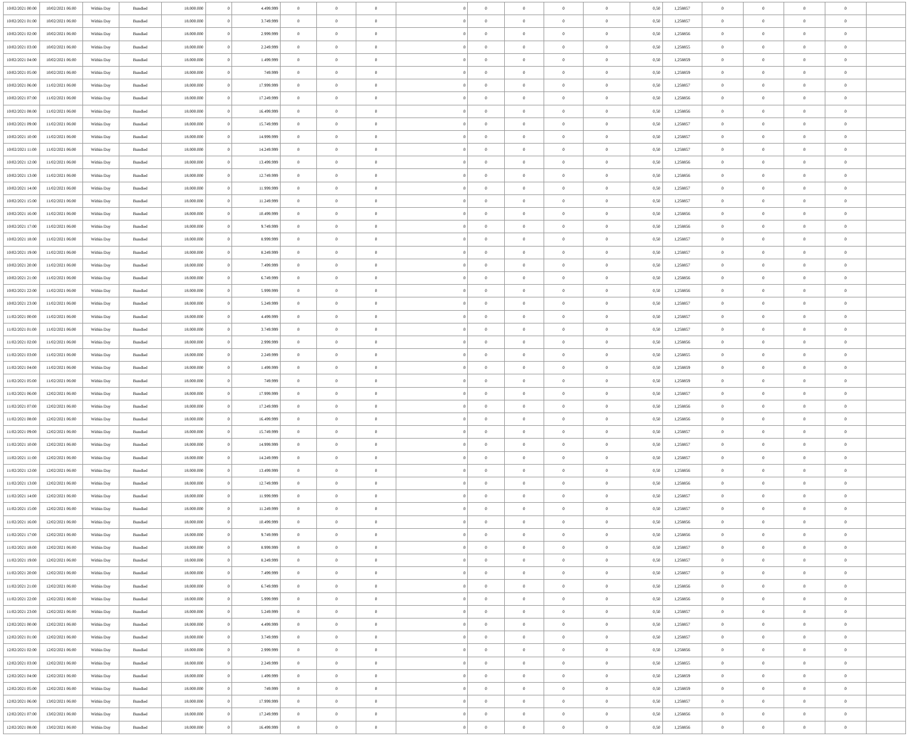| 10/02/2021 00:00 | 10/02/2021 06:00 | Within Day | Bundled | 18.000.000 | 0 | 4.499.999 | 0 | 0 | 0 | 0 | 0 | 0 | 0 | 0 | 0,50 | 1,258857 | 0 | 0 | 0 | 0 | |
| 10/02/2021 01:00 | 10/02/2021 06:00 | Within Day | Bundled | 18.000.000 | 0 | 3.749.999 | 0 | 0 | 0 | 0 | 0 | 0 | 0 | 0 | 0,50 | 1,258857 | 0 | 0 | 0 | 0 | |
| 10/02/2021 02:00 | 10/02/2021 06:00 | Within Day | Bundled | 18.000.000 | 0 | 2.999.999 | 0 | 0 | 0 | 0 | 0 | 0 | 0 | 0 | 0,50 | 1,258856 | 0 | 0 | 0 | 0 | |
| 10/02/2021 03:00 | 10/02/2021 06:00 | Within Day | Bundled | 18.000.000 | 0 | 2.249.999 | 0 | 0 | 0 | 0 | 0 | 0 | 0 | 0 | 0,50 | 1,258855 | 0 | 0 | 0 | 0 | |
| 10/02/2021 04:00 | 10/02/2021 06:00 | Within Day | Bundled | 18.000.000 | 0 | 1.499.999 | 0 | 0 | 0 | 0 | 0 | 0 | 0 | 0 | 0,50 | 1,258859 | 0 | 0 | 0 | 0 | |
| 10/02/2021 05:00 | 10/02/2021 06:00 | Within Day | Bundled | 18.000.000 | 0 | 749.999 | 0 | 0 | 0 | 0 | 0 | 0 | 0 | 0 | 0,50 | 1,258859 | 0 | 0 | 0 | 0 | |
| 10/02/2021 06:00 | 11/02/2021 06:00 | Within Day | Bundled | 18.000.000 | 0 | 17.999.999 | 0 | 0 | 0 | 0 | 0 | 0 | 0 | 0 | 0,50 | 1,258857 | 0 | 0 | 0 | 0 | |
| 10/02/2021 07:00 | 11/02/2021 06:00 | Within Day | Bundled | 18.000.000 | 0 | 17.249.999 | 0 | 0 | 0 | 0 | 0 | 0 | 0 | 0 | 0,50 | 1,258856 | 0 | 0 | 0 | 0 | |
| 10/02/2021 08:00 | 11/02/2021 06:00 | Within Day | Bundled | 18.000.000 | 0 | 16.499.999 | 0 | 0 | 0 | 0 | 0 | 0 | 0 | 0 | 0,50 | 1,258856 | 0 | 0 | 0 | 0 | |
| 10/02/2021 09:00 | 11/02/2021 06:00 | Within Day | Bundled | 18.000.000 | 0 | 15.749.999 | 0 | 0 | 0 | 0 | 0 | 0 | 0 | 0 | 0,50 | 1,258857 | 0 | 0 | 0 | 0 | |
| 10/02/2021 10:00 | 11/02/2021 06:00 | Within Day | Bundled | 18.000.000 | 0 | 14.999.999 | 0 | 0 | 0 | 0 | 0 | 0 | 0 | 0 | 0,50 | 1,258857 | 0 | 0 | 0 | 0 | |
| 10/02/2021 11:00 | 11/02/2021 06:00 | Within Day | Bundled | 18.000.000 | 0 | 14.249.999 | 0 | 0 | 0 | 0 | 0 | 0 | 0 | 0 | 0,50 | 1,258857 | 0 | 0 | 0 | 0 | |
| 10/02/2021 12:00 | 11/02/2021 06:00 | Within Day | Bundled | 18.000.000 | 0 | 13.499.999 | 0 | 0 | 0 | 0 | 0 | 0 | 0 | 0 | 0,50 | 1,258856 | 0 | 0 | 0 | 0 | |
| 10/02/2021 13:00 | 11/02/2021 06:00 | Within Day | Bundled | 18.000.000 | 0 | 12.749.999 | 0 | 0 | 0 | 0 | 0 | 0 | 0 | 0 | 0,50 | 1,258856 | 0 | 0 | 0 | 0 | |
| 10/02/2021 14:00 | 11/02/2021 06:00 | Within Day | Bundled | 18.000.000 | 0 | 11.999.999 | 0 | 0 | 0 | 0 | 0 | 0 | 0 | 0 | 0,50 | 1,258857 | 0 | 0 | 0 | 0 | |
| 10/02/2021 15:00 | 11/02/2021 06:00 | Within Day | Bundled | 18.000.000 | 0 | 11.249.999 | 0 | 0 | 0 | 0 | 0 | 0 | 0 | 0 | 0,50 | 1,258857 | 0 | 0 | 0 | 0 | |
| 10/02/2021 16:00 | 11/02/2021 06:00 | Within Day | Bundled | 18.000.000 | 0 | 10.499.999 | 0 | 0 | 0 | 0 | 0 | 0 | 0 | 0 | 0,50 | 1,258856 | 0 | 0 | 0 | 0 | |
| 10/02/2021 17:00 | 11/02/2021 06:00 | Within Day | Bundled | 18.000.000 | 0 | 9.749.999 | 0 | 0 | 0 | 0 | 0 | 0 | 0 | 0 | 0,50 | 1,258856 | 0 | 0 | 0 | 0 | |
| 10/02/2021 18:00 | 11/02/2021 06:00 | Within Day | Bundled | 18.000.000 | 0 | 8.999.999 | 0 | 0 | 0 | 0 | 0 | 0 | 0 | 0 | 0,50 | 1,258857 | 0 | 0 | 0 | 0 | |
| 10/02/2021 19:00 | 11/02/2021 06:00 | Within Day | Bundled | 18.000.000 | 0 | 8.249.999 | 0 | 0 | 0 | 0 | 0 | 0 | 0 | 0 | 0,50 | 1,258857 | 0 | 0 | 0 | 0 | |
| 10/02/2021 20:00 | 11/02/2021 06:00 | Within Day | Bundled | 18.000.000 | 0 | 7.499.999 | 0 | 0 | 0 | 0 | 0 | 0 | 0 | 0 | 0,50 | 1,258857 | 0 | 0 | 0 | 0 | |
| 10/02/2021 21:00 | 11/02/2021 06:00 | Within Day | Bundled | 18.000.000 | 0 | 6.749.999 | 0 | 0 | 0 | 0 | 0 | 0 | 0 | 0 | 0,50 | 1,258856 | 0 | 0 | 0 | 0 | |
| 10/02/2021 22:00 | 11/02/2021 06:00 | Within Day | Bundled | 18.000.000 | 0 | 5.999.999 | 0 | 0 | 0 | 0 | 0 | 0 | 0 | 0 | 0,50 | 1,258856 | 0 | 0 | 0 | 0 | |
| 10/02/2021 23:00 | 11/02/2021 06:00 | Within Day | Bundled | 18.000.000 | 0 | 5.249.999 | 0 | 0 | 0 | 0 | 0 | 0 | 0 | 0 | 0,50 | 1,258857 | 0 | 0 | 0 | 0 | |
| 11/02/2021 00:00 | 11/02/2021 06:00 | Within Day | Bundled | 18.000.000 | 0 | 4.499.999 | 0 | 0 | 0 | 0 | 0 | 0 | 0 | 0 | 0,50 | 1,258857 | 0 | 0 | 0 | 0 | |
| 11/02/2021 01:00 | 11/02/2021 06:00 | Within Day | Bundled | 18.000.000 | 0 | 3.749.999 | 0 | 0 | 0 | 0 | 0 | 0 | 0 | 0 | 0,50 | 1,258857 | 0 | 0 | 0 | 0 | |
| 11/02/2021 02:00 | 11/02/2021 06:00 | Within Day | Bundled | 18.000.000 | 0 | 2.999.999 | 0 | 0 | 0 | 0 | 0 | 0 | 0 | 0 | 0,50 | 1,258856 | 0 | 0 | 0 | 0 | |
| 11/02/2021 03:00 | 11/02/2021 06:00 | Within Day | Bundled | 18.000.000 | 0 | 2.249.999 | 0 | 0 | 0 | 0 | 0 | 0 | 0 | 0 | 0,50 | 1,258855 | 0 | 0 | 0 | 0 | |
| 11/02/2021 04:00 | 11/02/2021 06:00 | Within Day | Bundled | 18.000.000 | 0 | 1.499.999 | 0 | 0 | 0 | 0 | 0 | 0 | 0 | 0 | 0,50 | 1,258859 | 0 | 0 | 0 | 0 | |
| 11/02/2021 05:00 | 11/02/2021 06:00 | Within Day | Bundled | 18.000.000 | 0 | 749.999 | 0 | 0 | 0 | 0 | 0 | 0 | 0 | 0 | 0,50 | 1,258859 | 0 | 0 | 0 | 0 | |
| 11/02/2021 06:00 | 12/02/2021 06:00 | Within Day | Bundled | 18.000.000 | 0 | 17.999.999 | 0 | 0 | 0 | 0 | 0 | 0 | 0 | 0 | 0,50 | 1,258857 | 0 | 0 | 0 | 0 | |
| 11/02/2021 07:00 | 12/02/2021 06:00 | Within Day | Bundled | 18.000.000 | 0 | 17.249.999 | 0 | 0 | 0 | 0 | 0 | 0 | 0 | 0 | 0,50 | 1,258856 | 0 | 0 | 0 | 0 | |
| 11/02/2021 08:00 | 12/02/2021 06:00 | Within Day | Bundled | 18.000.000 | 0 | 16.499.999 | 0 | 0 | 0 | 0 | 0 | 0 | 0 | 0 | 0,50 | 1,258856 | 0 | 0 | 0 | 0 | |
| 11/02/2021 09:00 | 12/02/2021 06:00 | Within Day | Bundled | 18.000.000 | 0 | 15.749.999 | 0 | 0 | 0 | 0 | 0 | 0 | 0 | 0 | 0,50 | 1,258857 | 0 | 0 | 0 | 0 | |
| 11/02/2021 10:00 | 12/02/2021 06:00 | Within Day | Bundled | 18.000.000 | 0 | 14.999.999 | 0 | 0 | 0 | 0 | 0 | 0 | 0 | 0 | 0,50 | 1,258857 | 0 | 0 | 0 | 0 | |
| 11/02/2021 11:00 | 12/02/2021 06:00 | Within Day | Bundled | 18.000.000 | 0 | 14.249.999 | 0 | 0 | 0 | 0 | 0 | 0 | 0 | 0 | 0,50 | 1,258857 | 0 | 0 | 0 | 0 | |
| 11/02/2021 12:00 | 12/02/2021 06:00 | Within Day | Bundled | 18.000.000 | 0 | 13.499.999 | 0 | 0 | 0 | 0 | 0 | 0 | 0 | 0 | 0,50 | 1,258856 | 0 | 0 | 0 | 0 | |
| 11/02/2021 13:00 | 12/02/2021 06:00 | Within Day | Bundled | 18.000.000 | 0 | 12.749.999 | 0 | 0 | 0 | 0 | 0 | 0 | 0 | 0 | 0,50 | 1,258856 | 0 | 0 | 0 | 0 | |
| 11/02/2021 14:00 | 12/02/2021 06:00 | Within Day | Bundled | 18.000.000 | 0 | 11.999.999 | 0 | 0 | 0 | 0 | 0 | 0 | 0 | 0 | 0,50 | 1,258857 | 0 | 0 | 0 | 0 | |
| 11/02/2021 15:00 | 12/02/2021 06:00 | Within Day | Bundled | 18.000.000 | 0 | 11.249.999 | 0 | 0 | 0 | 0 | 0 | 0 | 0 | 0 | 0,50 | 1,258857 | 0 | 0 | 0 | 0 | |
| 11/02/2021 16:00 | 12/02/2021 06:00 | Within Day | Bundled | 18.000.000 | 0 | 10.499.999 | 0 | 0 | 0 | 0 | 0 | 0 | 0 | 0 | 0,50 | 1,258856 | 0 | 0 | 0 | 0 | |
| 11/02/2021 17:00 | 12/02/2021 06:00 | Within Day | Bundled | 18.000.000 | 0 | 9.749.999 | 0 | 0 | 0 | 0 | 0 | 0 | 0 | 0 | 0,50 | 1,258856 | 0 | 0 | 0 | 0 | |
| 11/02/2021 18:00 | 12/02/2021 06:00 | Within Day | Bundled | 18.000.000 | 0 | 8.999.999 | 0 | 0 | 0 | 0 | 0 | 0 | 0 | 0 | 0,50 | 1,258857 | 0 | 0 | 0 | 0 | |
| 11/02/2021 19:00 | 12/02/2021 06:00 | Within Day | Bundled | 18.000.000 | 0 | 8.249.999 | 0 | 0 | 0 | 0 | 0 | 0 | 0 | 0 | 0,50 | 1,258857 | 0 | 0 | 0 | 0 | |
| 11/02/2021 20:00 | 12/02/2021 06:00 | Within Day | Bundled | 18.000.000 | 0 | 7.499.999 | 0 | 0 | 0 | 0 | 0 | 0 | 0 | 0 | 0,50 | 1,258857 | 0 | 0 | 0 | 0 | |
| 11/02/2021 21:00 | 12/02/2021 06:00 | Within Day | Bundled | 18.000.000 | 0 | 6.749.999 | 0 | 0 | 0 | 0 | 0 | 0 | 0 | 0 | 0,50 | 1,258856 | 0 | 0 | 0 | 0 | |
| 11/02/2021 22:00 | 12/02/2021 06:00 | Within Day | Bundled | 18.000.000 | 0 | 5.999.999 | 0 | 0 | 0 | 0 | 0 | 0 | 0 | 0 | 0,50 | 1,258856 | 0 | 0 | 0 | 0 | |
| 11/02/2021 23:00 | 12/02/2021 06:00 | Within Day | Bundled | 18.000.000 | 0 | 5.249.999 | 0 | 0 | 0 | 0 | 0 | 0 | 0 | 0 | 0,50 | 1,258857 | 0 | 0 | 0 | 0 | |
| 12/02/2021 00:00 | 12/02/2021 06:00 | Within Day | Bundled | 18.000.000 | 0 | 4.499.999 | 0 | 0 | 0 | 0 | 0 | 0 | 0 | 0 | 0,50 | 1,258857 | 0 | 0 | 0 | 0 | |
| 12/02/2021 01:00 | 12/02/2021 06:00 | Within Day | Bundled | 18.000.000 | 0 | 3.749.999 | 0 | 0 | 0 | 0 | 0 | 0 | 0 | 0 | 0,50 | 1,258857 | 0 | 0 | 0 | 0 | |
| 12/02/2021 02:00 | 12/02/2021 06:00 | Within Day | Bundled | 18.000.000 | 0 | 2.999.999 | 0 | 0 | 0 | 0 | 0 | 0 | 0 | 0 | 0,50 | 1,258856 | 0 | 0 | 0 | 0 | |
| 12/02/2021 03:00 | 12/02/2021 06:00 | Within Day | Bundled | 18.000.000 | 0 | 2.249.999 | 0 | 0 | 0 | 0 | 0 | 0 | 0 | 0 | 0,50 | 1,258855 | 0 | 0 | 0 | 0 | |
| 12/02/2021 04:00 | 12/02/2021 06:00 | Within Day | Bundled | 18.000.000 | 0 | 1.499.999 | 0 | 0 | 0 | 0 | 0 | 0 | 0 | 0 | 0,50 | 1,258859 | 0 | 0 | 0 | 0 | |
| 12/02/2021 05:00 | 12/02/2021 06:00 | Within Day | Bundled | 18.000.000 | 0 | 749.999 | 0 | 0 | 0 | 0 | 0 | 0 | 0 | 0 | 0,50 | 1,258859 | 0 | 0 | 0 | 0 | |
| 12/02/2021 06:00 | 13/02/2021 06:00 | Within Day | Bundled | 18.000.000 | 0 | 17.999.999 | 0 | 0 | 0 | 0 | 0 | 0 | 0 | 0 | 0,50 | 1,258857 | 0 | 0 | 0 | 0 | |
| 12/02/2021 07:00 | 13/02/2021 06:00 | Within Day | Bundled | 18.000.000 | 0 | 17.249.999 | 0 | 0 | 0 | 0 | 0 | 0 | 0 | 0 | 0,50 | 1,258856 | 0 | 0 | 0 | 0 | |
| 12/02/2021 08:00 | 13/02/2021 06:00 | Within Day | Bundled | 18.000.000 | 0 | 16.499.999 | 0 | 0 | 0 | 0 | 0 | 0 | 0 | 0 | 0,50 | 1,258856 | 0 | 0 | 0 | 0 | |